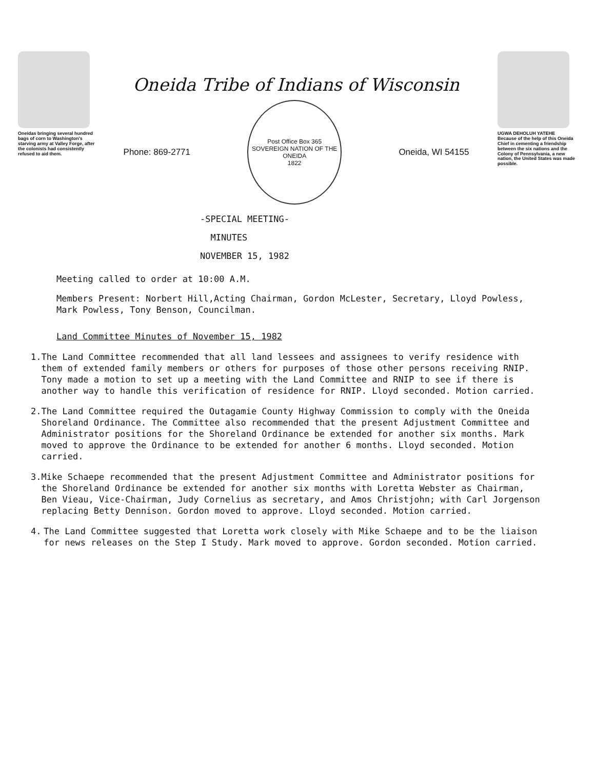Oneidas bringing several hundred bags of corn to Washington's starving army at Valley Forge, after the colonists had consistently refused to aid them.
Oneida Tribe of Indians of Wisconsin
Phone: 869-2771
Post Office Box 365
SOVEREIGN NATION OF THE ONEIDA
1822
Oneida, WI 54155
UGWA DEHOLUH YATEHE
Because of the help of this Oneida Chief in cementing a friendship between the six nations and the Colony of Pennsylvania, a new nation, the United States was made possible.
-SPECIAL MEETING-
MINUTES
NOVEMBER 15, 1982
Meeting called to order at 10:00 A.M.
Members Present: Norbert Hill,Acting Chairman, Gordon McLester, Secretary, Lloyd Powless, Mark Powless, Tony Benson, Councilman.
Land Committee Minutes of November 15, 1982
1. The Land Committee recommended that all land lessees and assignees to verify residence with them of extended family members or others for purposes of those other persons receiving RNIP. Tony made a motion to set up a meeting with the Land Committee and RNIP to see if there is another way to handle this verification of residence for RNIP. Lloyd seconded. Motion carried.
2. The Land Committee required the Outagamie County Highway Commission to comply with the Oneida Shoreland Ordinance. The Committee also recommended that the present Adjustment Committee and Administrator positions for the Shoreland Ordinance be extended for another six months. Mark moved to approve the Ordinance to be extended for another 6 months. Lloyd seconded. Motion carried.
3. Mike Schaepe recommended that the present Adjustment Committee and Administrator positions for the Shoreland Ordinance be extended for another six months with Loretta Webster as Chairman, Ben Vieau, Vice-Chairman, Judy Cornelius as secretary, and Amos Christjohn; with Carl Jorgenson replacing Betty Dennison. Gordon moved to approve. Lloyd seconded. Motion carried.
4. The Land Committee suggested that Loretta work closely with Mike Schaepe and to be the liaison for news releases on the Step I Study. Mark moved to approve. Gordon seconded. Motion carried.